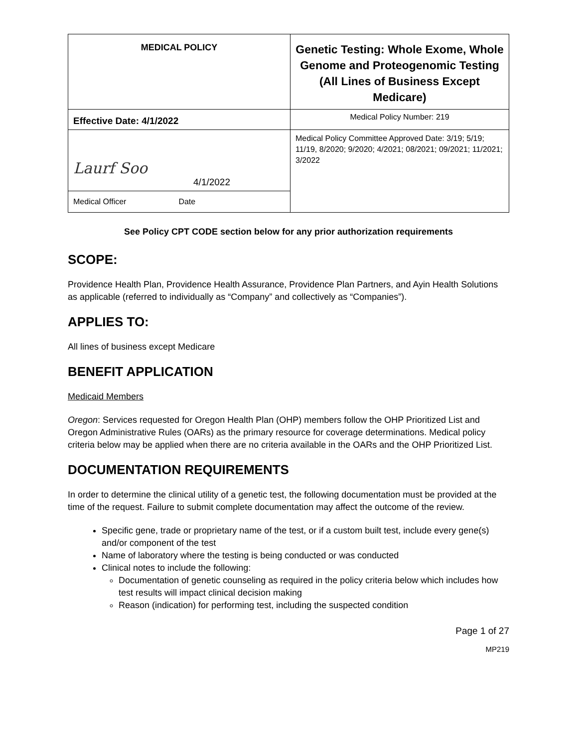| MEDICAL POLICY | Genetic Testing: Whole Exome, Whole Genome and Proteogenomic Testing (All Lines of Business Except Medicare) |
| Effective Date: 4/1/2022 | Medical Policy Number: 219 |
| Laurf Soo 4/1/2022 | Medical Policy Committee Approved Date: 3/19; 5/19; 11/19, 8/2020; 9/2020; 4/2021; 08/2021; 09/2021; 11/2021; 3/2022 |
| Medical Officer Date | |
See Policy CPT CODE section below for any prior authorization requirements
SCOPE:
Providence Health Plan, Providence Health Assurance, Providence Plan Partners, and Ayin Health Solutions as applicable (referred to individually as “Company” and collectively as “Companies”).
APPLIES TO:
All lines of business except Medicare
BENEFIT APPLICATION
Medicaid Members
Oregon: Services requested for Oregon Health Plan (OHP) members follow the OHP Prioritized List and Oregon Administrative Rules (OARs) as the primary resource for coverage determinations. Medical policy criteria below may be applied when there are no criteria available in the OARs and the OHP Prioritized List.
DOCUMENTATION REQUIREMENTS
In order to determine the clinical utility of a genetic test, the following documentation must be provided at the time of the request. Failure to submit complete documentation may affect the outcome of the review.
Specific gene, trade or proprietary name of the test, or if a custom built test, include every gene(s) and/or component of the test
Name of laboratory where the testing is being conducted or was conducted
Clinical notes to include the following:
Documentation of genetic counseling as required in the policy criteria below which includes how test results will impact clinical decision making
Reason (indication) for performing test, including the suspected condition
Page 1 of 27
MP219